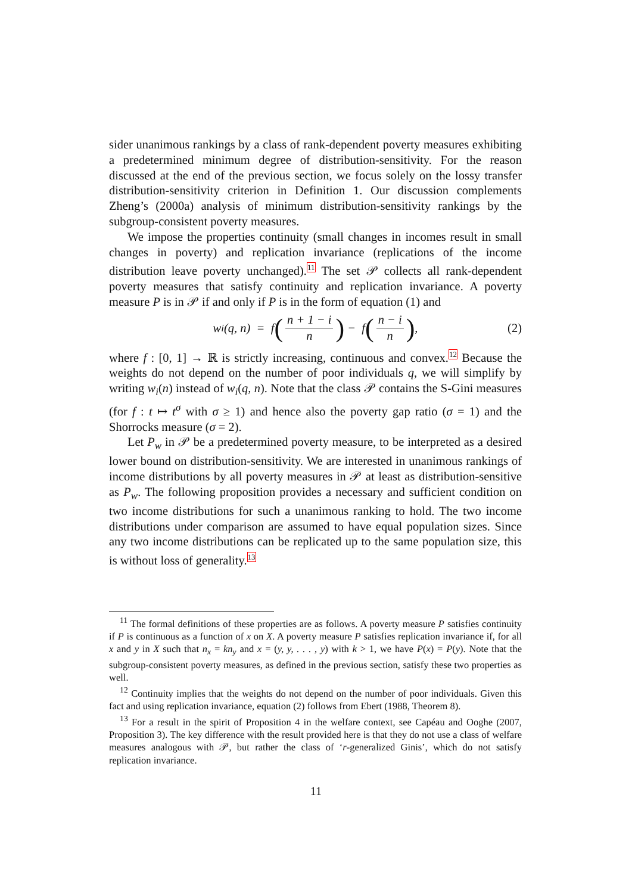sider unanimous rankings by a class of rank-dependent poverty measures exhibiting a predetermined minimum degree of distribution-sensitivity. For the reason discussed at the end of the previous section, we focus solely on the lossy transfer distribution-sensitivity criterion in Definition 1. Our discussion complements Zheng’s (2000a) analysis of minimum distribution-sensitivity rankings by the subgroup-consistent poverty measures.
We impose the properties continuity (small changes in incomes result in small changes in poverty) and replication invariance (replications of the income distribution leave poverty unchanged).<sup>11</sup> The set 𝒫 collects all rank-dependent poverty measures that satisfy continuity and replication invariance. A poverty measure P is in 𝒫 if and only if P is in the form of equation (1) and
w<sub>i</sub>(q, n) = f (n + 1 − i n) − f (n − i n), (2)
where f : [0, 1] → ℝ is strictly increasing, continuous and convex.<sup>12</sup> Because the weights do not depend on the number of poor individuals q, we will simplify by writing w<sub>i</sub>(n) instead of w<sub>i</sub>(q, n). Note that the class 𝒫 contains the S-Gini measures (for f : t ↦ t<sup>σ</sup> with σ ≥ 1) and hence also the poverty gap ratio (σ = 1) and the Shorrocks measure (σ = 2).
Let P<sub>w</sub> in 𝒫 be a predetermined poverty measure, to be interpreted as a desired lower bound on distribution-sensitivity. We are interested in unanimous rankings of income distributions by all poverty measures in 𝒫 at least as distribution-sensitive as P<sub>w</sub>. The following proposition provides a necessary and sufficient condition on two income distributions for such a unanimous ranking to hold. The two income distributions under comparison are assumed to have equal population sizes. Since any two income distributions can be replicated up to the same population size, this is without loss of generality.<sup>13</sup>
<sup>11</sup> The formal definitions of these properties are as follows. A poverty measure P satisfies continuity if P is continuous as a function of x on X. A poverty measure P satisfies replication invariance if, for all x and y in X such that n<sub>x</sub> = kn<sub>y</sub> and x = (y, y, . . . , y) with k > 1, we have P(x) = P(y). Note that the subgroup-consistent poverty measures, as defined in the previous section, satisfy these two properties as well.
<sup>12</sup> Continuity implies that the weights do not depend on the number of poor individuals. Given this fact and using replication invariance, equation (2) follows from Ebert (1988, Theorem 8).
<sup>13</sup> For a result in the spirit of Proposition 4 in the welfare context, see Capéau and Ooghe (2007, Proposition 3). The key difference with the result provided here is that they do not use a class of welfare measures analogous with 𝒫, but rather the class of ‘r-generalized Ginis’, which do not satisfy replication invariance.
11